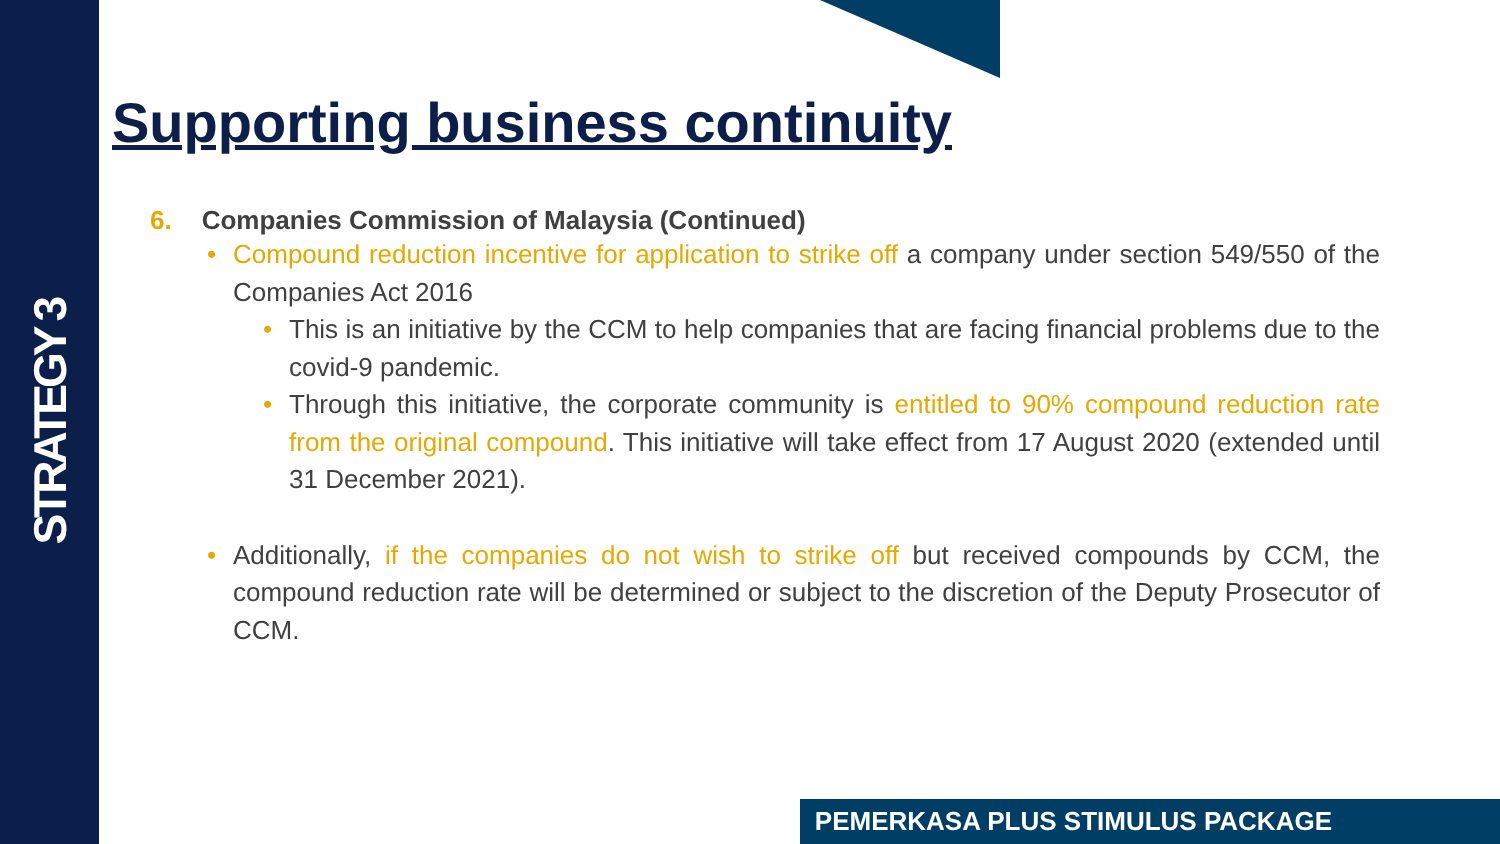STRATEGY 3
Supporting business continuity
6. Companies Commission of Malaysia (Continued)
Compound reduction incentive for application to strike off a company under section 549/550 of the Companies Act 2016
This is an initiative by the CCM to help companies that are facing financial problems due to the covid-9 pandemic.
Through this initiative, the corporate community is entitled to 90% compound reduction rate from the original compound. This initiative will take effect from 17 August 2020 (extended until 31 December 2021).
Additionally, if the companies do not wish to strike off but received compounds by CCM, the compound reduction rate will be determined or subject to the discretion of the Deputy Prosecutor of CCM.
PEMERKASA PLUS STIMULUS PACKAGE